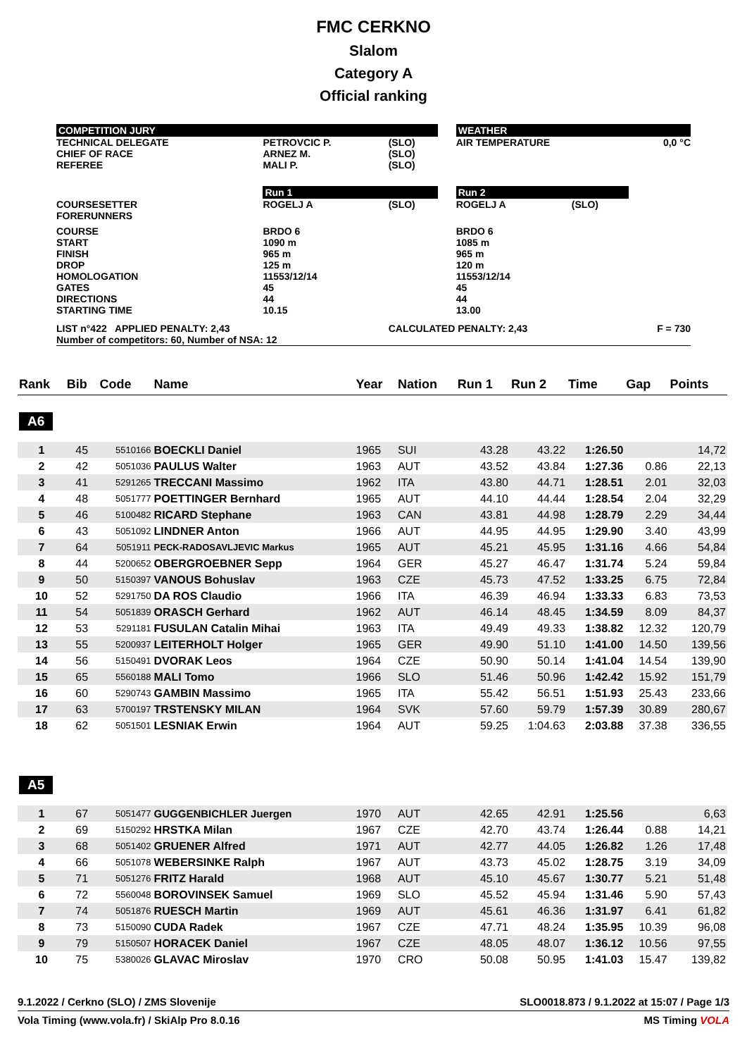FMC CERKNO
Slalom
Category A
Official ranking
| COMPETITION JURY | | | | WEATHER | | |
| TECHNICAL DELEGATE CHIEF OF RACE REFEREE | PETROVCIC P. ARNEZ M. MALI P. | (SLO) (SLO) (SLO) | | AIR TEMPERATURE | | 0,0 °C |
| | Run 1 | | | Run 2 | | |
| COURSESETTER FORERUNNERS | ROGELJ A | (SLO) | | ROGELJ A | (SLO) | |
| COURSE START FINISH DROP HOMOLOGATION GATES DIRECTIONS STARTING TIME | BRDO 6 1090 m 965 m 125 m 11553/12/14 45 44 10.15 | | | BRDO 6 1085 m 965 m 120 m 11553/12/14 45 44 13.00 | | |
| LIST n°422 APPLIED PENALTY: 2,43 | | CALCULATED PENALTY: 2,43 | | | | F = 730 |
| Number of competitors: 60, Number of NSA: 12 | | | | | | |
| Rank | Bib | Code | Name | Year | Nation | Run 1 | Run 2 | Time | Gap | Points |
| --- | --- | --- | --- | --- | --- | --- | --- | --- | --- | --- |
| A6 | | | | | | | | | | |
| 1 | 45 | 5510166 | BOECKLI Daniel | 1965 | SUI | 43.28 | 43.22 | 1:26.50 | | 14,72 |
| 2 | 42 | 5051036 | PAULUS Walter | 1963 | AUT | 43.52 | 43.84 | 1:27.36 | 0.86 | 22,13 |
| 3 | 41 | 5291265 | TRECCANI Massimo | 1962 | ITA | 43.80 | 44.71 | 1:28.51 | 2.01 | 32,03 |
| 4 | 48 | 5051777 | POETTINGER Bernhard | 1965 | AUT | 44.10 | 44.44 | 1:28.54 | 2.04 | 32,29 |
| 5 | 46 | 5100482 | RICARD Stephane | 1963 | CAN | 43.81 | 44.98 | 1:28.79 | 2.29 | 34,44 |
| 6 | 43 | 5051092 | LINDNER Anton | 1966 | AUT | 44.95 | 44.95 | 1:29.90 | 3.40 | 43,99 |
| 7 | 64 | 5051911 | PECK-RADOSAVLJEVIC Markus | 1965 | AUT | 45.21 | 45.95 | 1:31.16 | 4.66 | 54,84 |
| 8 | 44 | 5200652 | OBERGROEBNER Sepp | 1964 | GER | 45.27 | 46.47 | 1:31.74 | 5.24 | 59,84 |
| 9 | 50 | 5150397 | VANOUS Bohuslav | 1963 | CZE | 45.73 | 47.52 | 1:33.25 | 6.75 | 72,84 |
| 10 | 52 | 5291750 | DA ROS Claudio | 1966 | ITA | 46.39 | 46.94 | 1:33.33 | 6.83 | 73,53 |
| 11 | 54 | 5051839 | ORASCH Gerhard | 1962 | AUT | 46.14 | 48.45 | 1:34.59 | 8.09 | 84,37 |
| 12 | 53 | 5291181 | FUSULAN Catalin Mihai | 1963 | ITA | 49.49 | 49.33 | 1:38.82 | 12.32 | 120,79 |
| 13 | 55 | 5200937 | LEITERHOLT Holger | 1965 | GER | 49.90 | 51.10 | 1:41.00 | 14.50 | 139,56 |
| 14 | 56 | 5150491 | DVORAK Leos | 1964 | CZE | 50.90 | 50.14 | 1:41.04 | 14.54 | 139,90 |
| 15 | 65 | 5560188 | MALI Tomo | 1966 | SLO | 51.46 | 50.96 | 1:42.42 | 15.92 | 151,79 |
| 16 | 60 | 5290743 | GAMBIN Massimo | 1965 | ITA | 55.42 | 56.51 | 1:51.93 | 25.43 | 233,66 |
| 17 | 63 | 5700197 | TRSTENSKY MILAN | 1964 | SVK | 57.60 | 59.79 | 1:57.39 | 30.89 | 280,67 |
| 18 | 62 | 5051501 | LESNIAK Erwin | 1964 | AUT | 59.25 | 1:04.63 | 2:03.88 | 37.38 | 336,55 |
| A5 | | | | | | | | | | |
| 1 | 67 | 5051477 | GUGGENBICHLER Juergen | 1970 | AUT | 42.65 | 42.91 | 1:25.56 | | 6,63 |
| 2 | 69 | 5150292 | HRSTKA Milan | 1967 | CZE | 42.70 | 43.74 | 1:26.44 | 0.88 | 14,21 |
| 3 | 68 | 5051402 | GRUENER Alfred | 1971 | AUT | 42.77 | 44.05 | 1:26.82 | 1.26 | 17,48 |
| 4 | 66 | 5051078 | WEBERSINKE Ralph | 1967 | AUT | 43.73 | 45.02 | 1:28.75 | 3.19 | 34,09 |
| 5 | 71 | 5051276 | FRITZ Harald | 1968 | AUT | 45.10 | 45.67 | 1:30.77 | 5.21 | 51,48 |
| 6 | 72 | 5560048 | BOROVINSEK Samuel | 1969 | SLO | 45.52 | 45.94 | 1:31.46 | 5.90 | 57,43 |
| 7 | 74 | 5051876 | RUESCH Martin | 1969 | AUT | 45.61 | 46.36 | 1:31.97 | 6.41 | 61,82 |
| 8 | 73 | 5150090 | CUDA Radek | 1967 | CZE | 47.71 | 48.24 | 1:35.95 | 10.39 | 96,08 |
| 9 | 79 | 5150507 | HORACEK Daniel | 1967 | CZE | 48.05 | 48.07 | 1:36.12 | 10.56 | 97,55 |
| 10 | 75 | 5380026 | GLAVAC Miroslav | 1970 | CRO | 50.08 | 50.95 | 1:41.03 | 15.47 | 139,82 |
9.1.2022 / Cerkno (SLO) / ZMS Slovenije SLO0018.873 / 9.1.2022 at 15:07 / Page 1/3
Vola Timing (www.vola.fr) / SkiAlp Pro 8.0.16 MS Timing VOLA